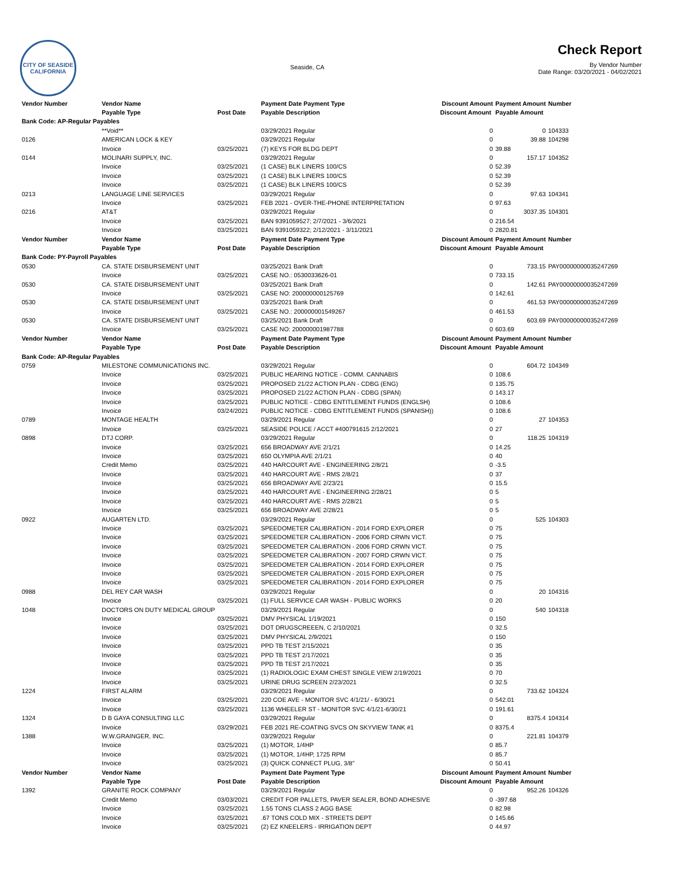CITY OF SEASIDE
CALIFORNIA
Seaside, CA
Check Report
By Vendor Number
Date Range: 03/20/2021 - 04/02/2021
| Vendor Number | Vendor Name | | Payment Date Payment Type | Discount Amount | Payment Amount | Number |
| --- | --- | --- | --- | --- | --- | --- |
| | Payable Type | Post Date | Payable Description | Discount Amount | Payable Amount | |
| Bank Code: AP-Regular Payables | | | | | | |
| | **Void** | | 03/29/2021 Regular | 0 | 0 | 104333 |
| 0126 | AMERICAN LOCK & KEY | | 03/29/2021 Regular | 0 | 39.88 | 104298 |
| | Invoice | 03/25/2021 | (7) KEYS FOR BLDG DEPT | 0 | 39.88 | |
| 0144 | MOLINARI SUPPLY, INC. | | 03/29/2021 Regular | 0 | 157.17 | 104352 |
| | Invoice | 03/25/2021 | (1 CASE) BLK LINERS 100/CS | 0 | 52.39 | |
| | Invoice | 03/25/2021 | (1 CASE) BLK LINERS 100/CS | 0 | 52.39 | |
| | Invoice | 03/25/2021 | (1 CASE) BLK LINERS 100/CS | 0 | 52.39 | |
| 0213 | LANGUAGE LINE SERVICES | | 03/29/2021 Regular | 0 | 97.63 | 104341 |
| | Invoice | 03/25/2021 | FEB 2021 - OVER-THE-PHONE INTERPRETATION | 0 | 97.63 | |
| 0216 | AT&T | | 03/29/2021 Regular | 0 | 3037.35 | 104301 |
| | Invoice | 03/25/2021 | BAN 9391059527; 2/7/2021 - 3/6/2021 | 0 | 216.54 | |
| | Invoice | 03/25/2021 | BAN 9391059322; 2/12/2021 - 3/11/2021 | 0 | 2820.81 | |
| Vendor Number | Vendor Name | | Payment Date Payment Type | Discount Amount | Payment Amount | Number |
| | Payable Type | Post Date | Payable Description | Discount Amount | Payable Amount | |
| Bank Code: PY-Payroll Payables | | | | | | |
| 0530 | CA. STATE DISBURSEMENT UNIT | | 03/25/2021 Bank Draft | 0 | 733.15 | PAY00000000035247269 |
| | Invoice | 03/25/2021 | CASE NO.: 0530033626-01 | 0 | 733.15 | |
| 0530 | CA. STATE DISBURSEMENT UNIT | | 03/25/2021 Bank Draft | 0 | 142.61 | PAY00000000035247269 |
| | Invoice | 03/25/2021 | CASE NO: 200000000125769 | 0 | 142.61 | |
| 0530 | CA. STATE DISBURSEMENT UNIT | | 03/25/2021 Bank Draft | 0 | 461.53 | PAY00000000035247269 |
| | Invoice | 03/25/2021 | CASE NO.: 200000001549267 | 0 | 461.53 | |
| 0530 | CA. STATE DISBURSEMENT UNIT | | 03/25/2021 Bank Draft | 0 | 603.69 | PAY00000000035247269 |
| | Invoice | 03/25/2021 | CASE NO: 200000001987788 | 0 | 603.69 | |
| Vendor Number | Vendor Name | | Payment Date Payment Type | Discount Amount | Payment Amount | Number |
| | Payable Type | Post Date | Payable Description | Discount Amount | Payable Amount | |
| Bank Code: AP-Regular Payables | | | | | | |
| 0759 | MILESTONE COMMUNICATIONS INC. | | 03/29/2021 Regular | 0 | 604.72 | 104349 |
| | Invoice | 03/25/2021 | PUBLIC HEARING NOTICE - COMM. CANNABIS | 0 | 108.6 | |
| | Invoice | 03/25/2021 | PROPOSED 21/22 ACTION PLAN - CDBG (ENG) | 0 | 135.75 | |
| | Invoice | 03/25/2021 | PROPOSED 21/22 ACTION PLAN - CDBG (SPAN) | 0 | 143.17 | |
| | Invoice | 03/25/2021 | PUBLIC NOTICE - CDBG ENTITLEMENT FUNDS (ENGLSH) | 0 | 108.6 | |
| | Invoice | 03/24/2021 | PUBLIC NOTICE - CDBG ENTITLEMENT FUNDS (SPANISH)) | 0 | 108.6 | |
| 0789 | MONTAGE HEALTH | | 03/29/2021 Regular | 0 | 27 | 104353 |
| | Invoice | 03/25/2021 | SEASIDE POLICE / ACCT #400791615 2/12/2021 | 0 | 27 | |
| 0898 | DTJ CORP. | | 03/29/2021 Regular | 0 | 118.25 | 104319 |
| | Invoice | 03/25/2021 | 656 BROADWAY AVE 2/1/21 | 0 | 14.25 | |
| | Invoice | 03/25/2021 | 650 OLYMPIA AVE 2/1/21 | 0 | 40 | |
| | Credit Memo | 03/25/2021 | 440 HARCOURT AVE - ENGINEERING 2/8/21 | 0 | -3.5 | |
| | Invoice | 03/25/2021 | 440 HARCOURT AVE - RMS 2/8/21 | 0 | 37 | |
| | Invoice | 03/25/2021 | 656 BROADWAY AVE 2/23/21 | 0 | 15.5 | |
| | Invoice | 03/25/2021 | 440 HARCOURT AVE - ENGINEERING 2/28/21 | 0 | 5 | |
| | Invoice | 03/25/2021 | 440 HARCOURT AVE - RMS 2/28/21 | 0 | 5 | |
| | Invoice | 03/25/2021 | 656 BROADWAY AVE 2/28/21 | 0 | 5 | |
| 0922 | AUGARTEN LTD. | | 03/29/2021 Regular | 0 | 525 | 104303 |
| | Invoice | 03/25/2021 | SPEEDOMETER CALIBRATION - 2014 FORD EXPLORER | 0 | 75 | |
| | Invoice | 03/25/2021 | SPEEDOMETER CALIBRATION - 2006 FORD CRWN VICT. | 0 | 75 | |
| | Invoice | 03/25/2021 | SPEEDOMETER CALIBRATION - 2006 FORD CRWN VICT. | 0 | 75 | |
| | Invoice | 03/25/2021 | SPEEDOMETER CALIBRATION - 2007 FORD CRWN VICT. | 0 | 75 | |
| | Invoice | 03/25/2021 | SPEEDOMETER CALIBRATION - 2014 FORD EXPLORER | 0 | 75 | |
| | Invoice | 03/25/2021 | SPEEDOMETER CALIBRATION - 2015 FORD EXPLORER | 0 | 75 | |
| | Invoice | 03/25/2021 | SPEEDOMETER CALIBRATION - 2014 FORD EXPLORER | 0 | 75 | |
| 0988 | DEL REY CAR WASH | | 03/29/2021 Regular | 0 | 20 | 104316 |
| | Invoice | 03/25/2021 | (1) FULL SERVICE CAR WASH - PUBLIC WORKS | 0 | 20 | |
| 1048 | DOCTORS ON DUTY MEDICAL GROUP | | 03/29/2021 Regular | 0 | 540 | 104318 |
| | Invoice | 03/25/2021 | DMV PHYSICAL 1/19/2021 | 0 | 150 | |
| | Invoice | 03/25/2021 | DOT DRUGSCREEEN, C 2/10/2021 | 0 | 32.5 | |
| | Invoice | 03/25/2021 | DMV PHYSICAL 2/9/2021 | 0 | 150 | |
| | Invoice | 03/25/2021 | PPD TB TEST 2/15/2021 | 0 | 35 | |
| | Invoice | 03/25/2021 | PPD TB TEST 2/17/2021 | 0 | 35 | |
| | Invoice | 03/25/2021 | PPD TB TEST 2/17/2021 | 0 | 35 | |
| | Invoice | 03/25/2021 | (1) RADIOLOGIC EXAM CHEST SINGLE VIEW 2/19/2021 | 0 | 70 | |
| | Invoice | 03/25/2021 | URINE DRUG SCREEN 2/23/2021 | 0 | 32.5 | |
| 1224 | FIRST ALARM | | 03/29/2021 Regular | 0 | 733.62 | 104324 |
| | Invoice | 03/25/2021 | 220 COE AVE - MONITOR SVC 4/1/21/ - 6/30/21 | 0 | 542.01 | |
| | Invoice | 03/25/2021 | 1136 WHEELER ST - MONITOR SVC 4/1/21-6/30/21 | 0 | 191.61 | |
| 1324 | D B GAYA CONSULTING LLC | | 03/29/2021 Regular | 0 | 8375.4 | 104314 |
| | Invoice | 03/29/2021 | FEB 2021 RE-COATING SVCS ON SKYVIEW TANK #1 | 0 | 8375.4 | |
| 1388 | W.W.GRAINGER, INC. | | 03/29/2021 Regular | 0 | 221.81 | 104379 |
| | Invoice | 03/25/2021 | (1) MOTOR, 1/4HP | 0 | 85.7 | |
| | Invoice | 03/25/2021 | (1) MOTOR, 1/4HP, 1725 RPM | 0 | 85.7 | |
| | Invoice | 03/25/2021 | (3) QUICK CONNECT PLUG, 3/8" | 0 | 50.41 | |
| Vendor Number | Vendor Name | | Payment Date Payment Type | Discount Amount | Payment Amount | Number |
| | Payable Type | Post Date | Payable Description | Discount Amount | Payable Amount | |
| 1392 | GRANITE ROCK COMPANY | | 03/29/2021 Regular | 0 | 952.26 | 104326 |
| | Credit Memo | 03/03/2021 | CREDIT FOR PALLETS, PAVER SEALER, BOND ADHESIVE | 0 | -397.68 | |
| | Invoice | 03/25/2021 | 1.55 TONS CLASS 2 AGG BASE | 0 | 82.98 | |
| | Invoice | 03/25/2021 | .67 TONS COLD MIX - STREETS DEPT | 0 | 145.66 | |
| | Invoice | 03/25/2021 | (2) EZ KNEELERS - IRRIGATION DEPT | 0 | 44.97 | |